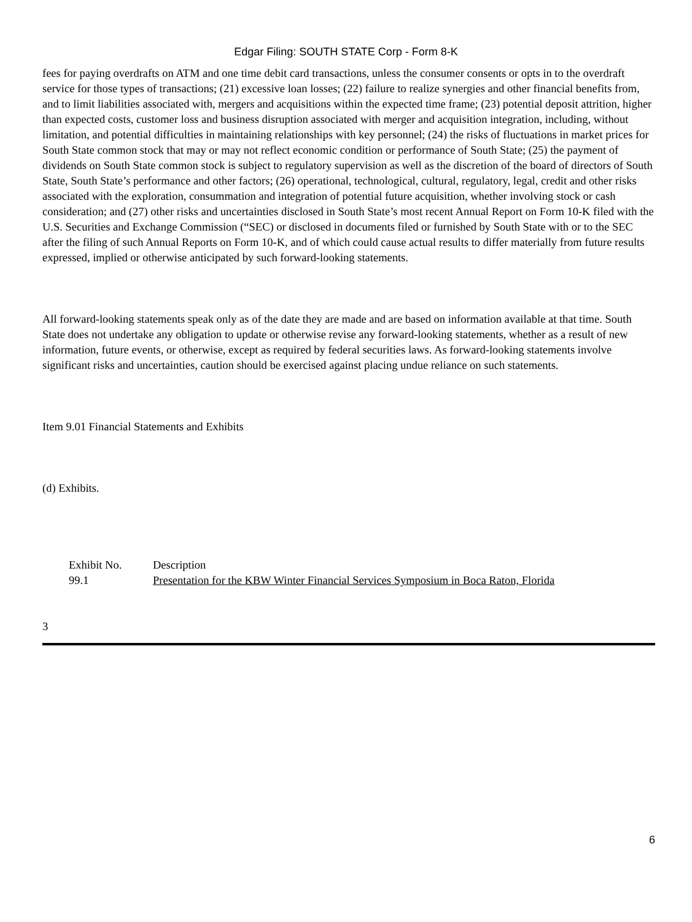Edgar Filing: SOUTH STATE Corp - Form 8-K
fees for paying overdrafts on ATM and one time debit card transactions, unless the consumer consents or opts in to the overdraft service for those types of transactions; (21) excessive loan losses; (22) failure to realize synergies and other financial benefits from, and to limit liabilities associated with, mergers and acquisitions within the expected time frame; (23) potential deposit attrition, higher than expected costs, customer loss and business disruption associated with merger and acquisition integration, including, without limitation, and potential difficulties in maintaining relationships with key personnel; (24) the risks of fluctuations in market prices for South State common stock that may or may not reflect economic condition or performance of South State; (25) the payment of dividends on South State common stock is subject to regulatory supervision as well as the discretion of the board of directors of South State, South State’s performance and other factors; (26) operational, technological, cultural, regulatory, legal, credit and other risks associated with the exploration, consummation and integration of potential future acquisition, whether involving stock or cash consideration; and (27) other risks and uncertainties disclosed in South State’s most recent Annual Report on Form 10-K filed with the U.S. Securities and Exchange Commission (“SEC) or disclosed in documents filed or furnished by South State with or to the SEC after the filing of such Annual Reports on Form 10-K, and of which could cause actual results to differ materially from future results expressed, implied or otherwise anticipated by such forward-looking statements.
All forward-looking statements speak only as of the date they are made and are based on information available at that time. South State does not undertake any obligation to update or otherwise revise any forward-looking statements, whether as a result of new information, future events, or otherwise, except as required by federal securities laws. As forward-looking statements involve significant risks and uncertainties, caution should be exercised against placing undue reliance on such statements.
Item 9.01 Financial Statements and Exhibits
(d) Exhibits.
| Exhibit No. | Description |
| 99.1 | Presentation for the KBW Winter Financial Services Symposium in Boca Raton, Florida |
3
6